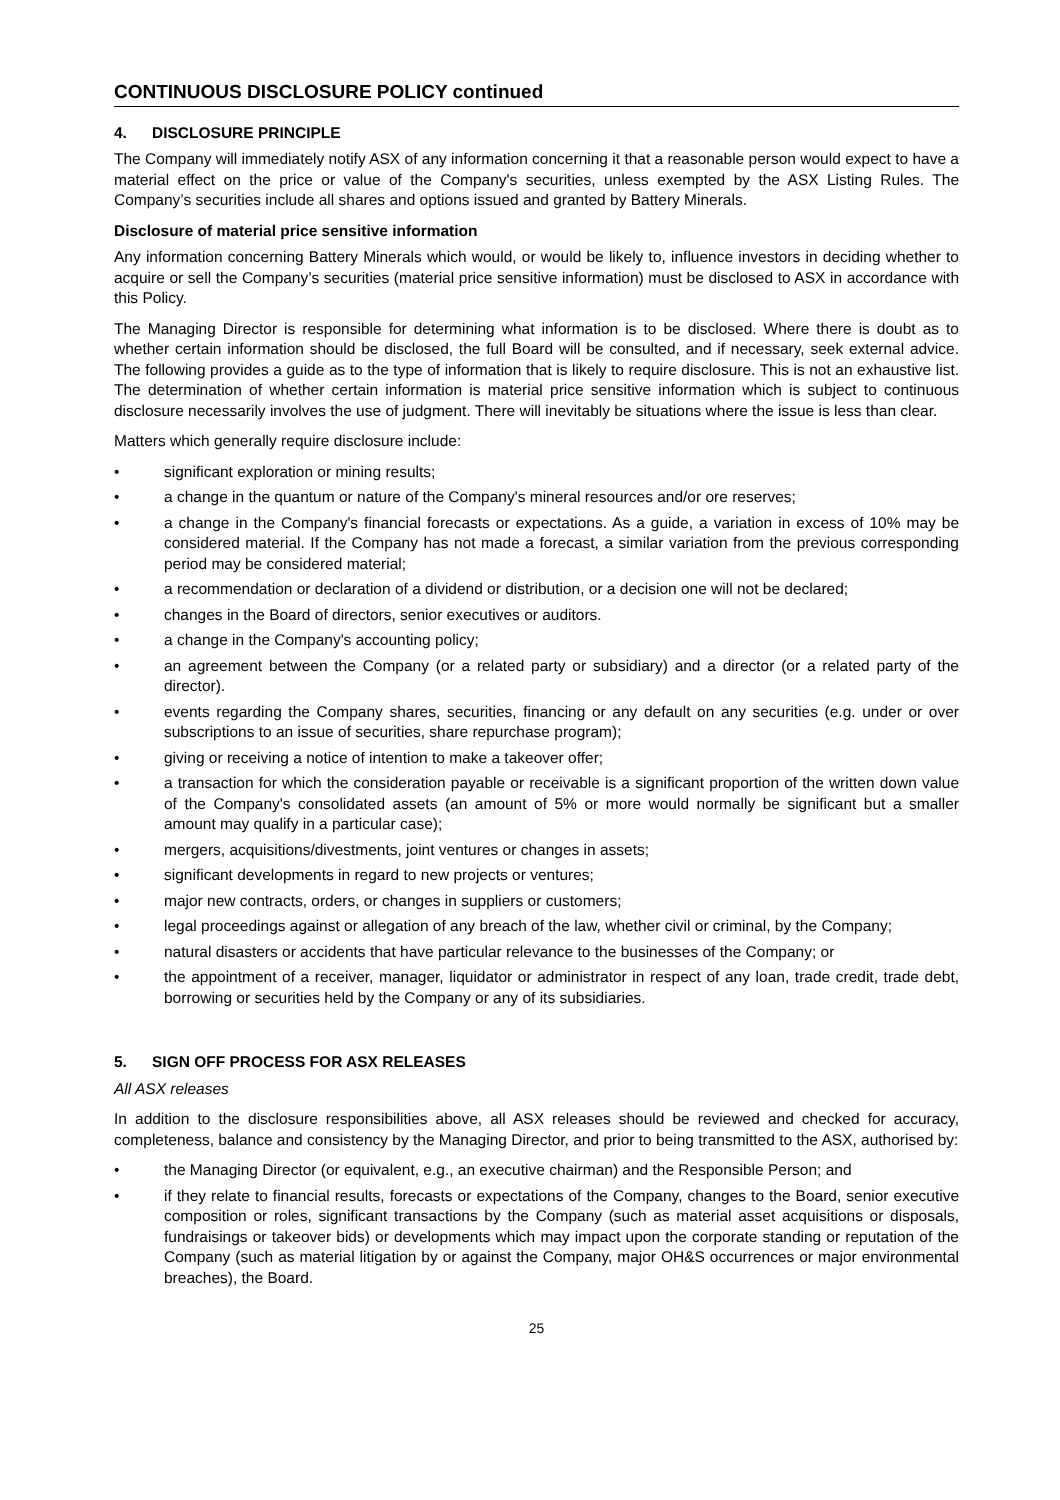CONTINUOUS DISCLOSURE POLICY continued
4. DISCLOSURE PRINCIPLE
The Company will immediately notify ASX of any information concerning it that a reasonable person would expect to have a material effect on the price or value of the Company's securities, unless exempted by the ASX Listing Rules. The Company’s securities include all shares and options issued and granted by Battery Minerals.
Disclosure of material price sensitive information
Any information concerning Battery Minerals which would, or would be likely to, influence investors in deciding whether to acquire or sell the Company’s securities (material price sensitive information) must be disclosed to ASX in accordance with this Policy.
The Managing Director is responsible for determining what information is to be disclosed. Where there is doubt as to whether certain information should be disclosed, the full Board will be consulted, and if necessary, seek external advice. The following provides a guide as to the type of information that is likely to require disclosure. This is not an exhaustive list. The determination of whether certain information is material price sensitive information which is subject to continuous disclosure necessarily involves the use of judgment. There will inevitably be situations where the issue is less than clear.
Matters which generally require disclosure include:
• significant exploration or mining results;
• a change in the quantum or nature of the Company's mineral resources and/or ore reserves;
• a change in the Company's financial forecasts or expectations. As a guide, a variation in excess of 10% may be considered material. If the Company has not made a forecast, a similar variation from the previous corresponding period may be considered material;
• a recommendation or declaration of a dividend or distribution, or a decision one will not be declared;
• changes in the Board of directors, senior executives or auditors.
• a change in the Company's accounting policy;
• an agreement between the Company (or a related party or subsidiary) and a director (or a related party of the director).
• events regarding the Company shares, securities, financing or any default on any securities (e.g. under or over subscriptions to an issue of securities, share repurchase program);
• giving or receiving a notice of intention to make a takeover offer;
• a transaction for which the consideration payable or receivable is a significant proportion of the written down value of the Company's consolidated assets (an amount of 5% or more would normally be significant but a smaller amount may qualify in a particular case);
• mergers, acquisitions/divestments, joint ventures or changes in assets;
• significant developments in regard to new projects or ventures;
• major new contracts, orders, or changes in suppliers or customers;
• legal proceedings against or allegation of any breach of the law, whether civil or criminal, by the Company;
• natural disasters or accidents that have particular relevance to the businesses of the Company; or
• the appointment of a receiver, manager, liquidator or administrator in respect of any loan, trade credit, trade debt, borrowing or securities held by the Company or any of its subsidiaries.
5. SIGN OFF PROCESS FOR ASX RELEASES
All ASX releases
In addition to the disclosure responsibilities above, all ASX releases should be reviewed and checked for accuracy, completeness, balance and consistency by the Managing Director, and prior to being transmitted to the ASX, authorised by:
• the Managing Director (or equivalent, e.g., an executive chairman) and the Responsible Person; and
• if they relate to financial results, forecasts or expectations of the Company, changes to the Board, senior executive composition or roles, significant transactions by the Company (such as material asset acquisitions or disposals, fundraisings or takeover bids) or developments which may impact upon the corporate standing or reputation of the Company (such as material litigation by or against the Company, major OH&S occurrences or major environmental breaches), the Board.
25